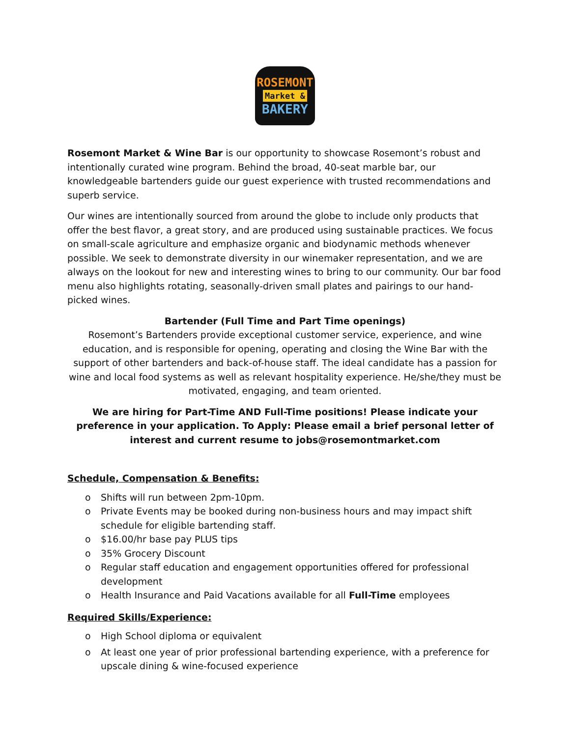ROSEMONT
Market &
BAKERY
Rosemont Market & Wine Bar is our opportunity to showcase Rosemont’s robust and intentionally curated wine program. Behind the broad, 40-seat marble bar, our knowledgeable bartenders guide our guest experience with trusted recommendations and superb service.
Our wines are intentionally sourced from around the globe to include only products that offer the best flavor, a great story, and are produced using sustainable practices. We focus on small-scale agriculture and emphasize organic and biodynamic methods whenever possible. We seek to demonstrate diversity in our winemaker representation, and we are always on the lookout for new and interesting wines to bring to our community. Our bar food menu also highlights rotating, seasonally-driven small plates and pairings to our hand-picked wines.
Bartender (Full Time and Part Time openings)
Rosemont’s Bartenders provide exceptional customer service, experience, and wine education, and is responsible for opening, operating and closing the Wine Bar with the support of other bartenders and back-of-house staff. The ideal candidate has a passion for wine and local food systems as well as relevant hospitality experience. He/she/they must be motivated, engaging, and team oriented.
We are hiring for Part-Time AND Full-Time positions! Please indicate your preference in your application. To Apply: Please email a brief personal letter of interest and current resume to jobs@rosemontmarket.com
Schedule, Compensation & Benefits:
o Shifts will run between 2pm-10pm.
o Private Events may be booked during non-business hours and may impact shift schedule for eligible bartending staff.
o $16.00/hr base pay PLUS tips
o 35% Grocery Discount
o Regular staff education and engagement opportunities offered for professional development
o Health Insurance and Paid Vacations available for all Full-Time employees
Required Skills/Experience:
o High School diploma or equivalent
o At least one year of prior professional bartending experience, with a preference for upscale dining & wine-focused experience